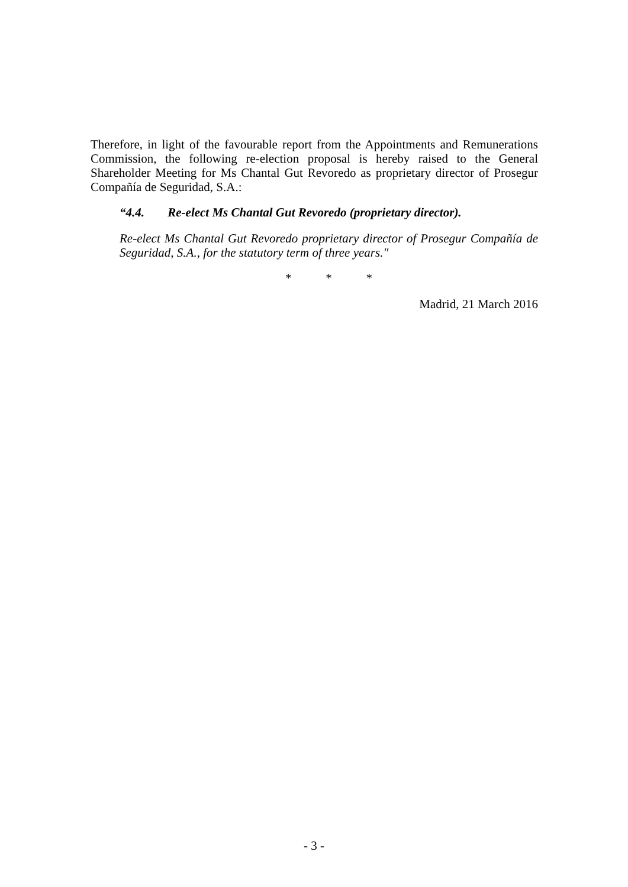Therefore, in light of the favourable report from the Appointments and Remunerations Commission, the following re-election proposal is hereby raised to the General Shareholder Meeting for Ms Chantal Gut Revoredo as proprietary director of Prosegur Compañía de Seguridad, S.A.:
“4.4. Re-elect Ms Chantal Gut Revoredo (proprietary director).
Re-elect Ms Chantal Gut Revoredo proprietary director of Prosegur Compañía de Seguridad, S.A., for the statutory term of three years."
* * *
Madrid, 21 March 2016
- 3 -